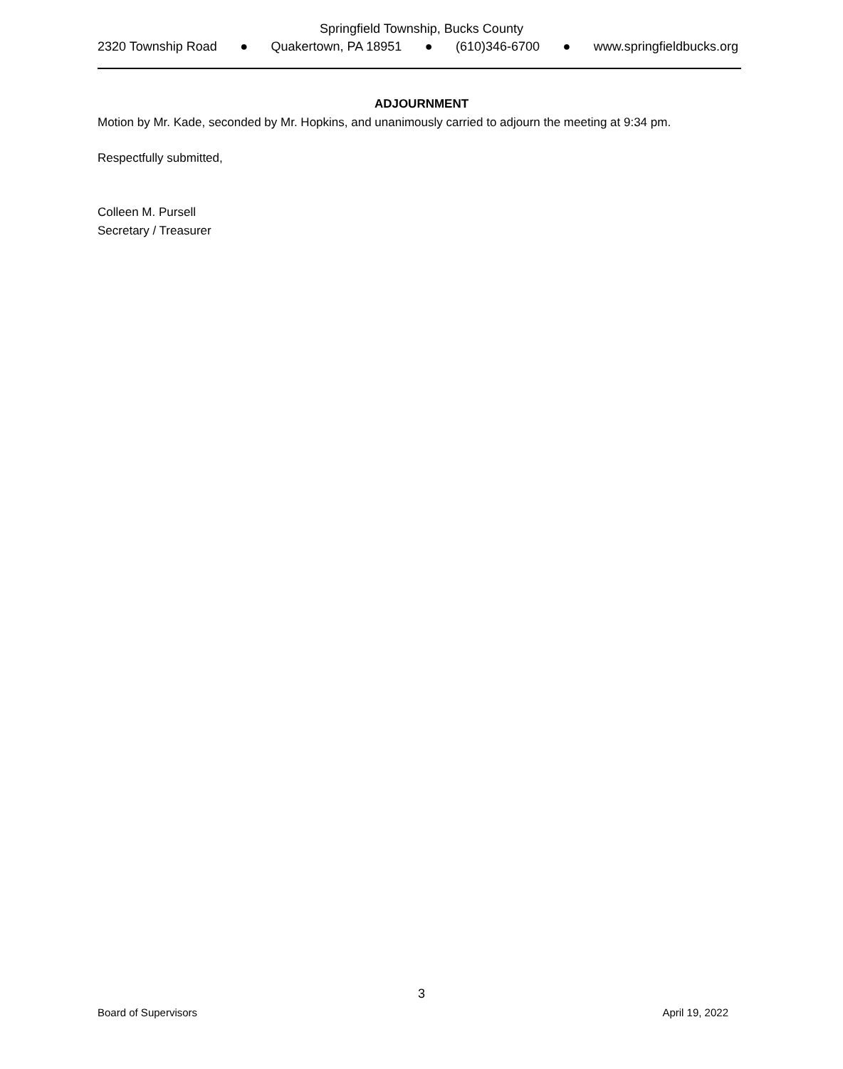Springfield Township, Bucks County
2320 Township Road ● Quakertown, PA 18951 ● (610)346-6700 ● www.springfieldbucks.org
ADJOURNMENT
Motion by Mr. Kade, seconded by Mr. Hopkins, and unanimously carried to adjourn the meeting at 9:34 pm.
Respectfully submitted,
Colleen M. Pursell
Secretary / Treasurer
3
Board of Supervisors April 19, 2022